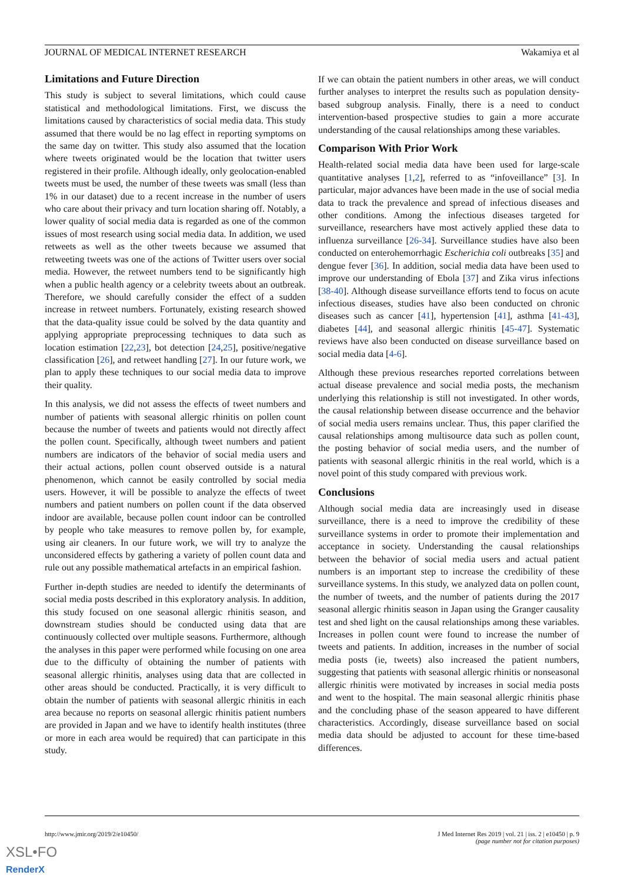JOURNAL OF MEDICAL INTERNET RESEARCH Wakamiya et al
Limitations and Future Direction
This study is subject to several limitations, which could cause statistical and methodological limitations. First, we discuss the limitations caused by characteristics of social media data. This study assumed that there would be no lag effect in reporting symptoms on the same day on twitter. This study also assumed that the location where tweets originated would be the location that twitter users registered in their profile. Although ideally, only geolocation-enabled tweets must be used, the number of these tweets was small (less than 1% in our dataset) due to a recent increase in the number of users who care about their privacy and turn location sharing off. Notably, a lower quality of social media data is regarded as one of the common issues of most research using social media data. In addition, we used retweets as well as the other tweets because we assumed that retweeting tweets was one of the actions of Twitter users over social media. However, the retweet numbers tend to be significantly high when a public health agency or a celebrity tweets about an outbreak. Therefore, we should carefully consider the effect of a sudden increase in retweet numbers. Fortunately, existing research showed that the data-quality issue could be solved by the data quantity and applying appropriate preprocessing techniques to data such as location estimation [22,23], bot detection [24,25], positive/negative classification [26], and retweet handling [27]. In our future work, we plan to apply these techniques to our social media data to improve their quality.
In this analysis, we did not assess the effects of tweet numbers and number of patients with seasonal allergic rhinitis on pollen count because the number of tweets and patients would not directly affect the pollen count. Specifically, although tweet numbers and patient numbers are indicators of the behavior of social media users and their actual actions, pollen count observed outside is a natural phenomenon, which cannot be easily controlled by social media users. However, it will be possible to analyze the effects of tweet numbers and patient numbers on pollen count if the data observed indoor are available, because pollen count indoor can be controlled by people who take measures to remove pollen by, for example, using air cleaners. In our future work, we will try to analyze the unconsidered effects by gathering a variety of pollen count data and rule out any possible mathematical artefacts in an empirical fashion.
Further in-depth studies are needed to identify the determinants of social media posts described in this exploratory analysis. In addition, this study focused on one seasonal allergic rhinitis season, and downstream studies should be conducted using data that are continuously collected over multiple seasons. Furthermore, although the analyses in this paper were performed while focusing on one area due to the difficulty of obtaining the number of patients with seasonal allergic rhinitis, analyses using data that are collected in other areas should be conducted. Practically, it is very difficult to obtain the number of patients with seasonal allergic rhinitis in each area because no reports on seasonal allergic rhinitis patient numbers are provided in Japan and we have to identify health institutes (three or more in each area would be required) that can participate in this study.
If we can obtain the patient numbers in other areas, we will conduct further analyses to interpret the results such as population density-based subgroup analysis. Finally, there is a need to conduct intervention-based prospective studies to gain a more accurate understanding of the causal relationships among these variables.
Comparison With Prior Work
Health-related social media data have been used for large-scale quantitative analyses [1,2], referred to as “infoveillance” [3]. In particular, major advances have been made in the use of social media data to track the prevalence and spread of infectious diseases and other conditions. Among the infectious diseases targeted for surveillance, researchers have most actively applied these data to influenza surveillance [26-34]. Surveillance studies have also been conducted on enterohemorrhagic Escherichia coli outbreaks [35] and dengue fever [36]. In addition, social media data have been used to improve our understanding of Ebola [37] and Zika virus infections [38-40]. Although disease surveillance efforts tend to focus on acute infectious diseases, studies have also been conducted on chronic diseases such as cancer [41], hypertension [41], asthma [41-43], diabetes [44], and seasonal allergic rhinitis [45-47]. Systematic reviews have also been conducted on disease surveillance based on social media data [4-6].
Although these previous researches reported correlations between actual disease prevalence and social media posts, the mechanism underlying this relationship is still not investigated. In other words, the causal relationship between disease occurrence and the behavior of social media users remains unclear. Thus, this paper clarified the causal relationships among multisource data such as pollen count, the posting behavior of social media users, and the number of patients with seasonal allergic rhinitis in the real world, which is a novel point of this study compared with previous work.
Conclusions
Although social media data are increasingly used in disease surveillance, there is a need to improve the credibility of these surveillance systems in order to promote their implementation and acceptance in society. Understanding the causal relationships between the behavior of social media users and actual patient numbers is an important step to increase the credibility of these surveillance systems. In this study, we analyzed data on pollen count, the number of tweets, and the number of patients during the 2017 seasonal allergic rhinitis season in Japan using the Granger causality test and shed light on the causal relationships among these variables. Increases in pollen count were found to increase the number of tweets and patients. In addition, increases in the number of social media posts (ie, tweets) also increased the patient numbers, suggesting that patients with seasonal allergic rhinitis or nonseasonal allergic rhinitis were motivated by increases in social media posts and went to the hospital. The main seasonal allergic rhinitis phase and the concluding phase of the season appeared to have different characteristics. Accordingly, disease surveillance based on social media data should be adjusted to account for these time-based differences.
http://www.jmir.org/2019/2/e10450/ J Med Internet Res 2019 | vol. 21 | iss. 2 | e10450 | p. 9
(page number not for citation purposes)
XSL•FO
RenderX